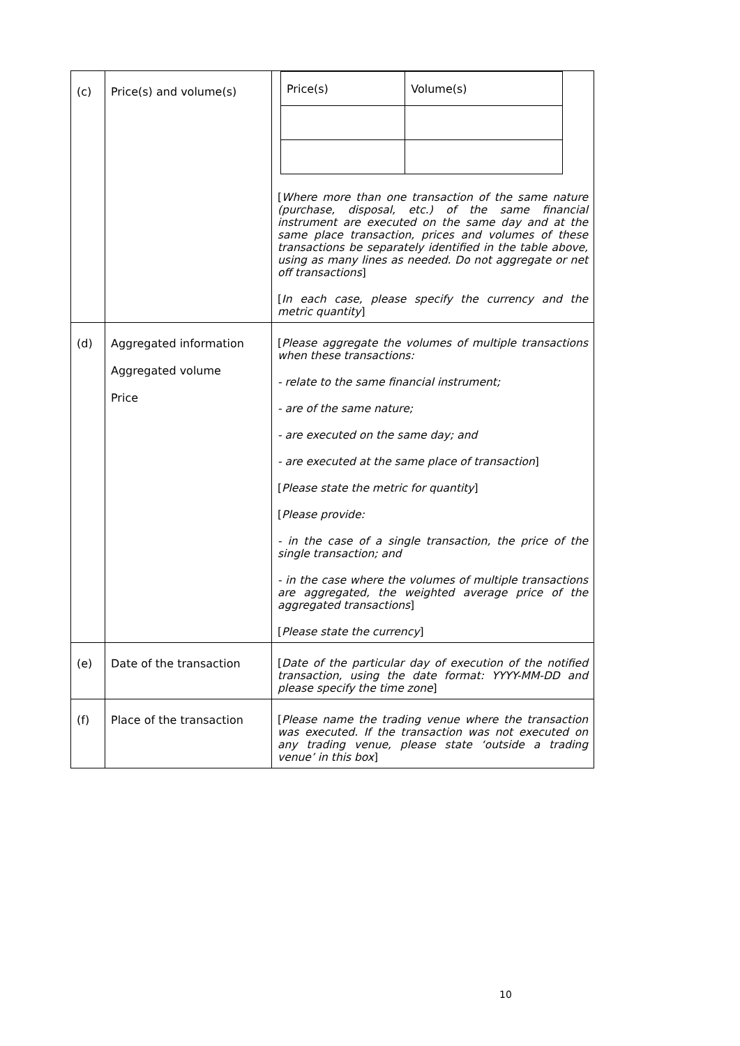| (c) | Price(s) and volume(s) | / Price(s) / Volume(s) / [ Where more than one transaction of the same nature (purchase, disposal, etc.) of the same financial instrument are executed on the same day and at the same place transaction, prices and volumes of these transactions be separately identified in the table above, using as many lines as needed. Do not aggregate or net off transactions ] [ In each case, please specify the currency and the metric quantity ] |
| (d) | Aggregated information Aggregated volume Price | [ Please aggregate the volumes of multiple transactions when these transactions: - relate to the same financial instrument; - are of the same nature; - are executed on the same day; and - are executed at the same place of transaction ] [ Please state the metric for quantity ] [ Please provide: - in the case of a single transaction, the price of the single transaction; and - in the case where the volumes of multiple transactions are aggregated, the weighted average price of the aggregated transactions ] [ Please state the currency ] |
| (e) | Date of the transaction | [ Date of the particular day of execution of the notified transaction, using the date format: YYYY-MM-DD and please specify the time zone ] |
| (f) | Place of the transaction | [ Please name the trading venue where the transaction was executed. If the transaction was not executed on any trading venue, please state ‘outside a trading venue’ in this box ] |
10